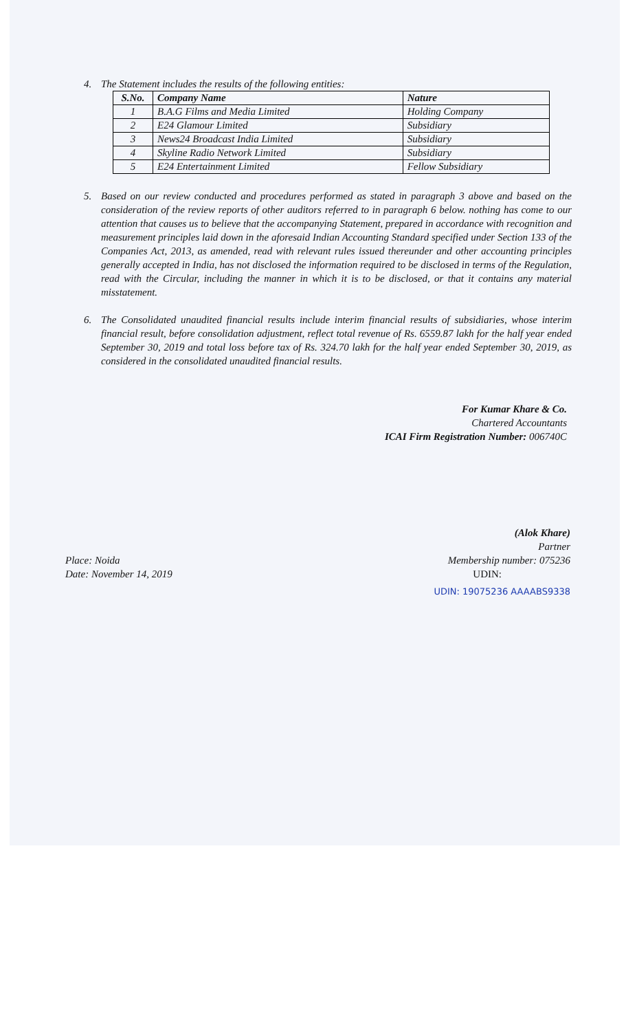4. The Statement includes the results of the following entities:
| S.No. | Company Name | Nature |
| --- | --- | --- |
| 1 | B.A.G Films and Media Limited | Holding Company |
| 2 | E24 Glamour Limited | Subsidiary |
| 3 | News24 Broadcast India Limited | Subsidiary |
| 4 | Skyline Radio Network Limited | Subsidiary |
| 5 | E24 Entertainment Limited | Fellow Subsidiary |
5. Based on our review conducted and procedures performed as stated in paragraph 3 above and based on the consideration of the review reports of other auditors referred to in paragraph 6 below. nothing has come to our attention that causes us to believe that the accompanying Statement, prepared in accordance with recognition and measurement principles laid down in the aforesaid Indian Accounting Standard specified under Section 133 of the Companies Act, 2013, as amended, read with relevant rules issued thereunder and other accounting principles generally accepted in India, has not disclosed the information required to be disclosed in terms of the Regulation, read with the Circular, including the manner in which it is to be disclosed, or that it contains any material misstatement.
6. The Consolidated unaudited financial results include interim financial results of subsidiaries, whose interim financial result, before consolidation adjustment, reflect total revenue of Rs. 6559.87 lakh for the half year ended September 30, 2019 and total loss before tax of Rs. 324.70 lakh for the half year ended September 30, 2019, as considered in the consolidated unaudited financial results.
For Kumar Khare & Co.
Chartered Accountants
ICAI Firm Registration Number: 006740C
Place: Noida
Date: November 14, 2019
(Alok Khare)
Partner
Membership number: 075236
UDIN:
UDIN: 19075236 AAAABS9338